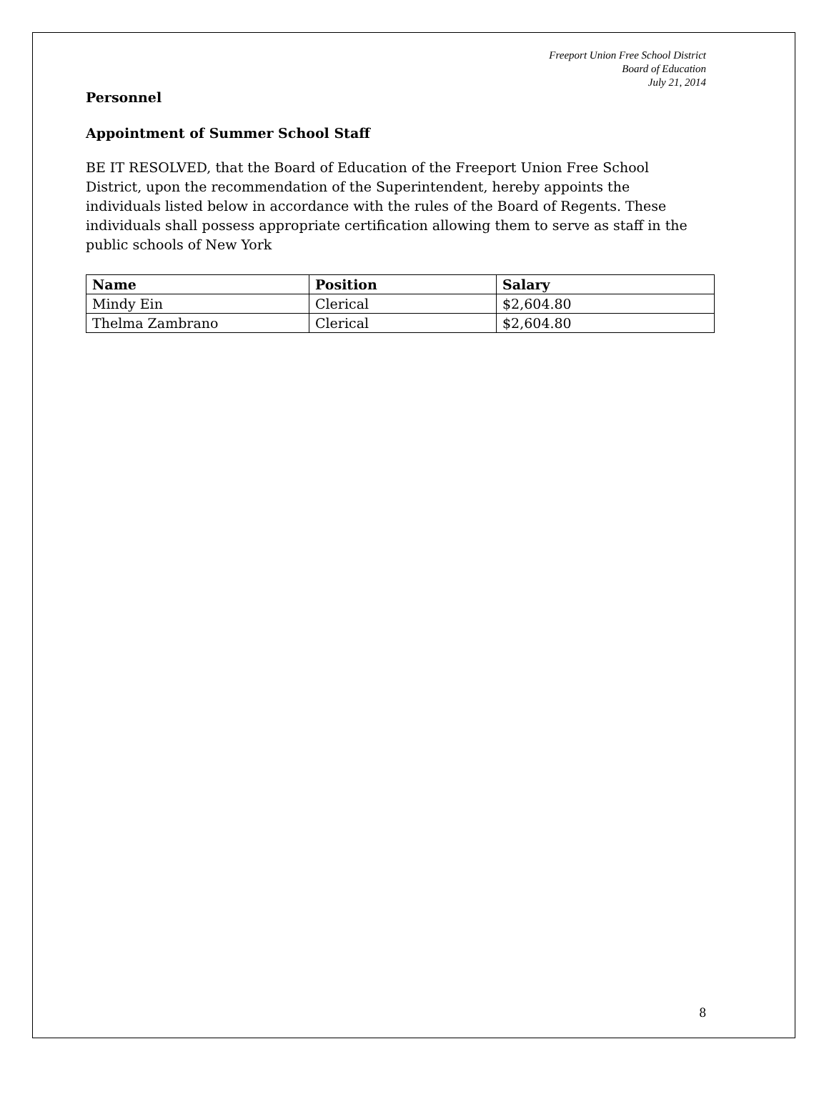Freeport Union Free School District
Board of Education
July 21, 2014
Personnel
Appointment of Summer School Staff
BE IT RESOLVED, that the Board of Education of the Freeport Union Free School District, upon the recommendation of the Superintendent, hereby appoints the individuals listed below in accordance with the rules of the Board of Regents. These individuals shall possess appropriate certification allowing them to serve as staff in the public schools of New York
| Name | Position | Salary |
| --- | --- | --- |
| Mindy Ein | Clerical | $2,604.80 |
| Thelma Zambrano | Clerical | $2,604.80 |
8